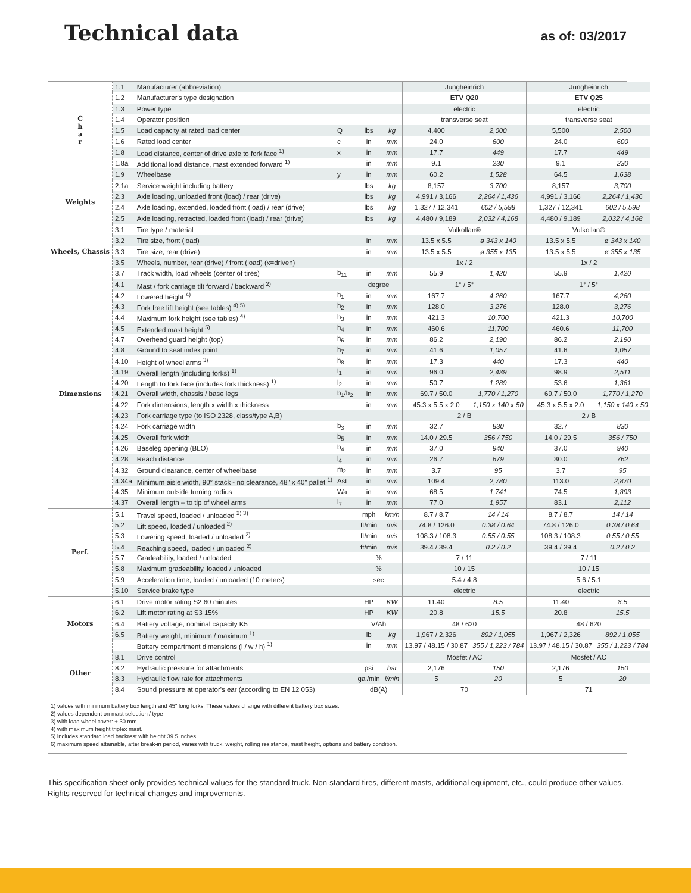Technical data
as of: 03/2017
| C h a r | 1.1 | Manufacturer (abbreviation) | | | | Jungheinrich | | Jungheinrich | |
| | 1.2 | Manufacturer's type designation | | | | ETV Q20 | | ETV Q25 | |
| | 1.3 | Power type | | | | electric | | electric | |
| | 1.4 | Operator position | | | | transverse seat | | transverse seat | |
| | 1.5 | Load capacity at rated load center | Q | lbs | kg | 4,400 | 2,000 | 5,500 | 2,500 |
| | 1.6 | Rated load center | c | in | mm | 24.0 | 600 | 24.0 | 600 |
| | 1.8 | Load distance, center of drive axle to fork face <sup>1)</sup> | x | in | mm | 17.7 | 449 | 17.7 | 449 |
| | 1.8a | Additional load distance, mast extended forward <sup>1)</sup> | | in | mm | 9.1 | 230 | 9.1 | 230 |
| | 1.9 | Wheelbase | y | in | mm | 60.2 | 1,528 | 64.5 | 1,638 |
| Weights | 2.1a | Service weight including battery | | lbs | kg | 8,157 | 3,700 | 8,157 | 3,700 |
| | 2.3 | Axle loading, unloaded front (load) / rear (drive) | | lbs | kg | 4,991 / 3,166 | 2,264 / 1,436 | 4,991 / 3,166 | 2,264 / 1,436 |
| | 2.4 | Axle loading, extended, loaded front (load) / rear (drive) | | lbs | kg | 1,327 / 12,341 | 602 / 5,598 | 1,327 / 12,341 | 602 / 5,598 |
| | 2.5 | Axle loading, retracted, loaded front (load) / rear (drive) | | lbs | kg | 4,480 / 9,189 | 2,032 / 4,168 | 4,480 / 9,189 | 2,032 / 4,168 |
| Wheels, Chassis | 3.1 | Tire type / material | | | | Vulkollan® | | Vulkollan® | |
| | 3.2 | Tire size, front (load) | | in | mm | 13.5 x 5.5 | ø 343 x 140 | 13.5 x 5.5 | ø 343 x 140 |
| | 3.3 | Tire size, rear (drive) | | in | mm | 13.5 x 5.5 | ø 355 x 135 | 13.5 x 5.5 | ø 355 x 135 |
| | 3.5 | Wheels, number, rear (drive) / front (load) (x=driven) | | | | 1x / 2 | | 1x / 2 | |
| | 3.7 | Track width, load wheels (center of tires) | b<sub>11</sub> | in | mm | 55.9 | 1,420 | 55.9 | 1,420 |
| Dimensions | 4.1 | Mast / fork carriage tilt forward / backward <sup>2)</sup> | | degree | | 1° / 5° | | 1° / 5° | |
| | 4.2 | Lowered height <sup>4)</sup> | h<sub>1</sub> | in | mm | 167.7 | 4,260 | 167.7 | 4,260 |
| | 4.3 | Fork free lift height (see tables) <sup>4) 5)</sup> | h<sub>2</sub> | in | mm | 128.0 | 3,276 | 128.0 | 3,276 |
| | 4.4 | Maximum fork height (see tables) <sup>4)</sup> | h<sub>3</sub> | in | mm | 421.3 | 10,700 | 421.3 | 10,700 |
| | 4.5 | Extended mast height <sup>5)</sup> | h<sub>4</sub> | in | mm | 460.6 | 11,700 | 460.6 | 11,700 |
| | 4.7 | Overhead guard height (top) | h<sub>6</sub> | in | mm | 86.2 | 2,190 | 86.2 | 2,190 |
| | 4.8 | Ground to seat index point | h<sub>7</sub> | in | mm | 41.6 | 1,057 | 41.6 | 1,057 |
| | 4.10 | Height of wheel arms <sup>3)</sup> | h<sub>8</sub> | in | mm | 17.3 | 440 | 17.3 | 440 |
| | 4.19 | Overall length (including forks) <sup>1)</sup> | l<sub>1</sub> | in | mm | 96.0 | 2,439 | 98.9 | 2,511 |
| | 4.20 | Length to fork face (includes fork thickness) <sup>1)</sup> | l<sub>2</sub> | in | mm | 50.7 | 1,289 | 53.6 | 1,361 |
| | 4.21 | Overall width, chassis / base legs | b<sub>1</sub>/b<sub>2</sub> | in | mm | 69.7 / 50.0 | 1,770 / 1,270 | 69.7 / 50.0 | 1,770 / 1,270 |
| | 4.22 | Fork dimensions, length x width x thickness | | in | mm | 45.3 x 5.5 x 2.0 | 1,150 x 140 x 50 | 45.3 x 5.5 x 2.0 | 1,150 x 140 x 50 |
| | 4.23 | Fork carriage type (to ISO 2328, class/type A,B) | | | | 2 / B | | 2 / B | |
| | 4.24 | Fork carriage width | b<sub>3</sub> | in | mm | 32.7 | 830 | 32.7 | 830 |
| | 4.25 | Overall fork width | b<sub>5</sub> | in | mm | 14.0 / 29.5 | 356 / 750 | 14.0 / 29.5 | 356 / 750 |
| | 4.26 | Baseleg opening (BLO) | b<sub>4</sub> | in | mm | 37.0 | 940 | 37.0 | 940 |
| | 4.28 | Reach distance | l<sub>4</sub> | in | mm | 26.7 | 679 | 30.0 | 762 |
| | 4.32 | Ground clearance, center of wheelbase | m<sub>2</sub> | in | mm | 3.7 | 95 | 3.7 | 95 |
| | 4.34a | Minimum aisle width, 90° stack - no clearance, 48" x 40" pallet <sup>1)</sup> | Ast | in | mm | 109.4 | 2,780 | 113.0 | 2,870 |
| | 4.35 | Minimum outside turning radius | Wa | in | mm | 68.5 | 1,741 | 74.5 | 1,893 |
| | 4.37 | Overall length – to tip of wheel arms | l<sub>7</sub> | in | mm | 77.0 | 1,957 | 83.1 | 2,112 |
| Perf. | 5.1 | Travel speed, loaded / unloaded <sup>2) 3)</sup> | | mph | km/h | 8.7 / 8.7 | 14 / 14 | 8.7 / 8.7 | 14 / 14 |
| | 5.2 | Lift speed, loaded / unloaded <sup>2)</sup> | | ft/min | m/s | 74.8 / 126.0 | 0.38 / 0.64 | 74.8 / 126.0 | 0.38 / 0.64 |
| | 5.3 | Lowering speed, loaded / unloaded <sup>2)</sup> | | ft/min | m/s | 108.3 / 108.3 | 0.55 / 0.55 | 108.3 / 108.3 | 0.55 / 0.55 |
| | 5.4 | Reaching speed, loaded / unloaded <sup>2)</sup> | | ft/min | m/s | 39.4 / 39.4 | 0.2 / 0.2 | 39.4 / 39.4 | 0.2 / 0.2 |
| | 5.7 | Gradeability, loaded / unloaded | | % | | 7 / 11 | | 7 / 11 | |
| | 5.8 | Maximum gradeability, loaded / unloaded | | % | | 10 / 15 | | 10 / 15 | |
| | 5.9 | Acceleration time, loaded / unloaded (10 meters) | | sec | | 5.4 / 4.8 | | 5.6 / 5.1 | |
| | 5.10 | Service brake type | | | | electric | | electric | |
| Motors | 6.1 | Drive motor rating S2 60 minutes | | HP | KW | 11.40 | 8.5 | 11.40 | 8.5 |
| | 6.2 | Lift motor rating at S3 15% | | HP | KW | 20.8 | 15.5 | 20.8 | 15.5 |
| | 6.4 | Battery voltage, nominal capacity K5 | | V/Ah | | 48 / 620 | | 48 / 620 | |
| | 6.5 | Battery weight, minimum / maximum <sup>1)</sup> | | lb | kg | 1,967 / 2,326 | 892 / 1,055 | 1,967 / 2,326 | 892 / 1,055 |
| | | Battery compartment dimensions (l / w / h) <sup>1)</sup> | | in | mm | 13.97 / 48.15 / 30.87 | 355 / 1,223 / 784 | 13.97 / 48.15 / 30.87 | 355 / 1,223 / 784 |
| Other | 8.1 | Drive control | | | | Mosfet / AC | | Mosfet / AC | |
| | 8.2 | Hydraulic pressure for attachments | | psi | bar | 2,176 | 150 | 2,176 | 150 |
| | 8.3 | Hydraulic flow rate for attachments | | gal/min | l/min | 5 | 20 | 5 | 20 |
| | 8.4 | Sound pressure at operator's ear (according to EN 12 053) | | dB(A) | | 70 | | 71 | |
1) values with minimum battery box length and 45" long forks. These values change with different battery box sizes.
2) values dependent on mast selection / type
3) with load wheel cover: + 30 mm
4) with maximum height triplex mast.
5) includes standard load backrest with height 39.5 inches.
6) maximum speed attainable, after break-in period, varies with truck, weight, rolling resistance, mast height, options and battery condition.
This specification sheet only provides technical values for the standard truck. Non-standard tires, different masts, additional equipment, etc., could produce other values. Rights reserved for technical changes and improvements.